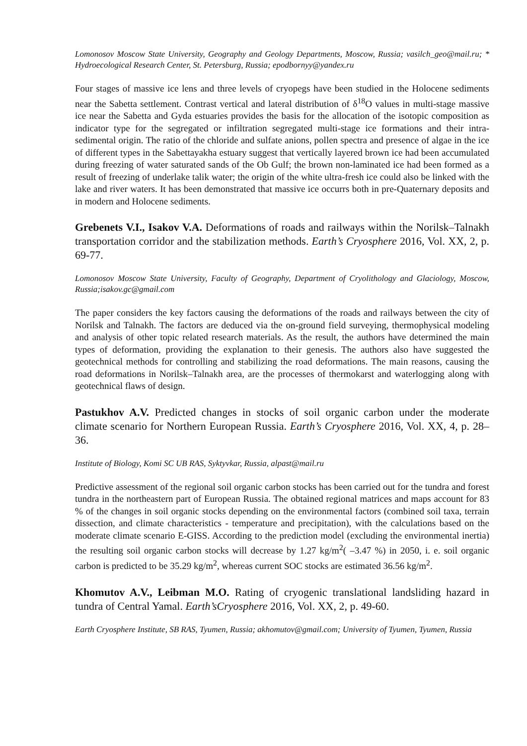Lomonosov Moscow State University, Geography and Geology Departments, Moscow, Russia; vasilch_geo@mail.ru; * Hydroecological Research Center, St. Petersburg, Russia; epodbornyy@yandex.ru
Four stages of massive ice lens and three levels of cryopegs have been studied in the Holocene sediments near the Sabetta settlement. Contrast vertical and lateral distribution of δ<sup>18</sup>O values in multi-stage massive ice near the Sabetta and Gyda estuaries provides the basis for the allocation of the isotopic composition as indicator type for the segregated or infiltration segregated multi-stage ice formations and their intra-sedimental origin. The ratio of the chloride and sulfate anions, pollen spectra and presence of algae in the ice of different types in the Sabettayakha estuary suggest that vertically layered brown ice had been accumulated during freezing of water saturated sands of the Ob Gulf; the brown non-laminated ice had been formed as a result of freezing of underlake talik water; the origin of the white ultra-fresh ice could also be linked with the lake and river waters. It has been demonstrated that massive ice occurrs both in pre-Quaternary deposits and in modern and Holocene sediments.
Grebenets V.I., Isakov V.A. Deformations of roads and railways within the Norilsk–Talnakh transportation corridor and the stabilization methods. Earth’s Cryosphere 2016, Vol. XX, 2, p. 69-77.
Lomonosov Moscow State University, Faculty of Geography, Department of Cryolithology and Glaciology, Moscow, Russia;isakov.gc@gmail.com
The paper considers the key factors causing the deformations of the roads and railways between the city of Norilsk and Talnakh. The factors are deduced via the on-ground field surveying, thermophysical modeling and analysis of other topic related research materials. As the result, the authors have determined the main types of deformation, providing the explanation to their genesis. The authors also have suggested the geotechnical methods for controlling and stabilizing the road deformations. The main reasons, causing the road deformations in Norilsk–Talnakh area, are the processes of thermokarst and waterlogging along with geotechnical flaws of design.
Pastukhov A.V. Predicted changes in stocks of soil organic carbon under the moderate climate scenario for Northern European Russia. Earth’s Cryosphere 2016, Vol. XX, 4, p. 28–36.
Institute of Biology, Komi SC UB RAS, Syktyvkar, Russia, alpast@mail.ru
Predictive assessment of the regional soil organic carbon stocks has been carried out for the tundra and forest tundra in the northeastern part of European Russia. The obtained regional matrices and maps account for 83 % of the changes in soil organic stocks depending on the environmental factors (combined soil taxa, terrain dissection, and climate characteristics - temperature and precipitation), with the calculations based on the moderate climate scenario E-GISS. According to the prediction model (excluding the environmental inertia) the resulting soil organic carbon stocks will decrease by 1.27 kg/m<sup>2</sup>( –3.47 %) in 2050, i. e. soil organic carbon is predicted to be 35.29 kg/m<sup>2</sup>, whereas current SOC stocks are estimated 36.56 kg/m<sup>2</sup>.
Khomutov A.V., Leibman M.O. Rating of cryogenic translational landsliding hazard in tundra of Central Yamal. Earth’sCryosphere 2016, Vol. XX, 2, p. 49-60.
Earth Cryosphere Institute, SB RAS, Tyumen, Russia; akhomutov@gmail.com; University of Tyumen, Tyumen, Russia